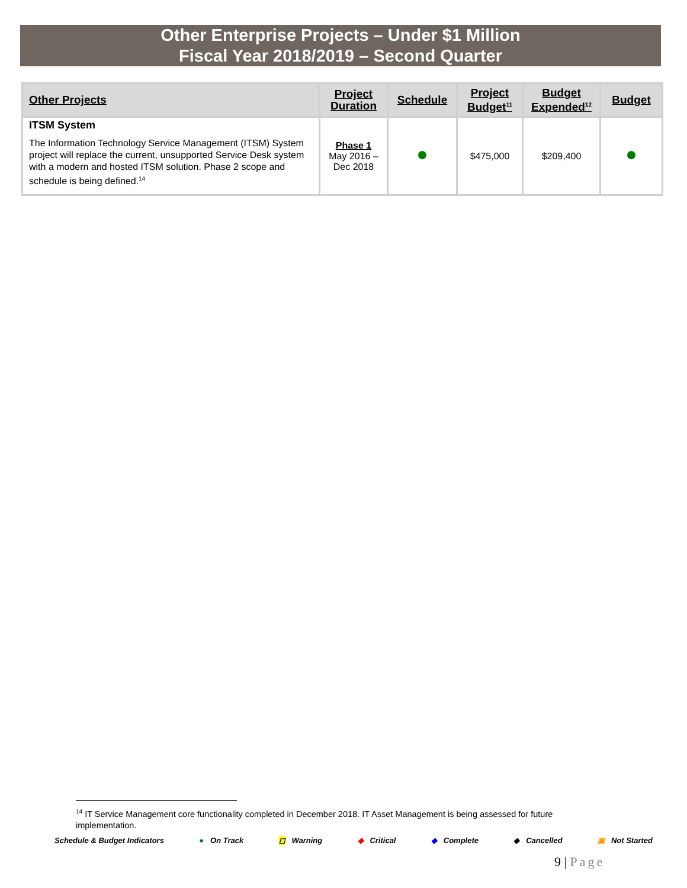Other Enterprise Projects – Under $1 Million
Fiscal Year 2018/2019 – Second Quarter
| Other Projects | Project Duration | Schedule | Project Budget<sup>11</sup> | Budget Expended<sup>12</sup> | Budget |
| --- | --- | --- | --- | --- | --- |
| ITSM System The Information Technology Service Management (ITSM) System project will replace the current, unsupported Service Desk system with a modern and hosted ITSM solution. Phase 2 scope and schedule is being defined.<sup>14</sup> | Phase 1 May 2016 – Dec 2018 | | $475,000 | $209,400 | |
<sup>14</sup> IT Service Management core functionality completed in December 2018. IT Asset Management is being assessed for future implementation.
Schedule & Budget Indicators ● On Track ◻ Warning ◆ Critical ◆ Complete ◆ Cancelled ▣ Not Started
9 | Page